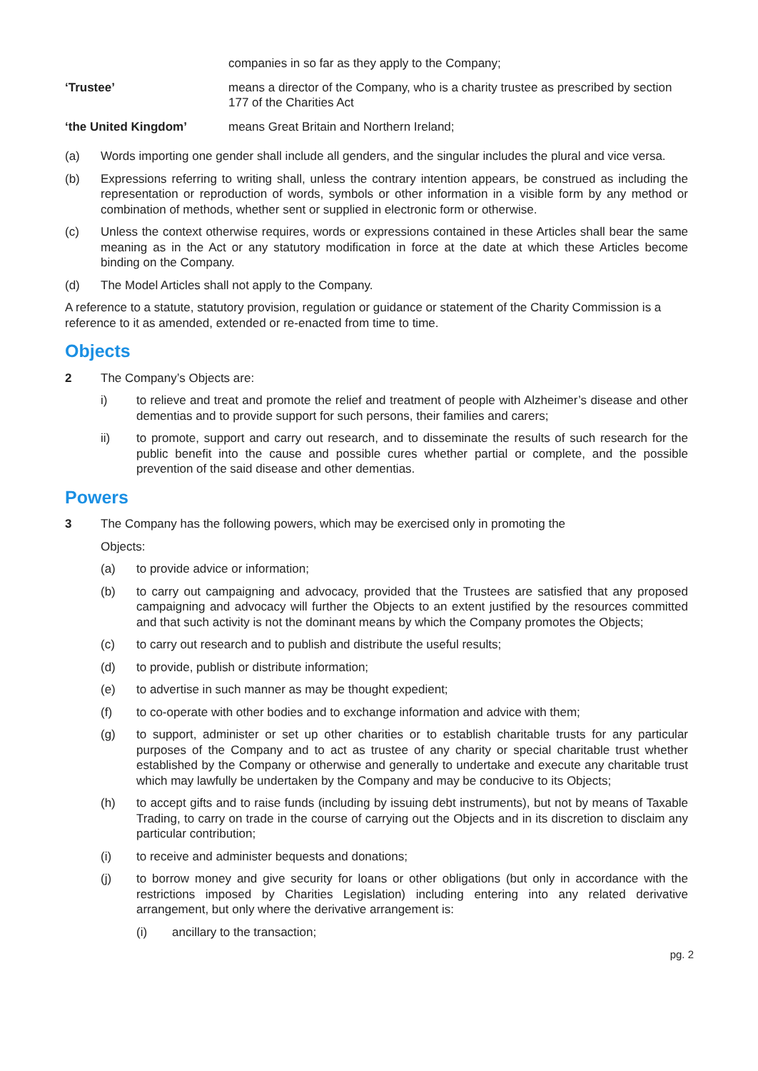companies in so far as they apply to the Company;
‘Trustee’ means a director of the Company, who is a charity trustee as prescribed by section 177 of the Charities Act
‘the United Kingdom’ means Great Britain and Northern Ireland;
(a) Words importing one gender shall include all genders, and the singular includes the plural and vice versa.
(b) Expressions referring to writing shall, unless the contrary intention appears, be construed as including the representation or reproduction of words, symbols or other information in a visible form by any method or combination of methods, whether sent or supplied in electronic form or otherwise.
(c) Unless the context otherwise requires, words or expressions contained in these Articles shall bear the same meaning as in the Act or any statutory modification in force at the date at which these Articles become binding on the Company.
(d) The Model Articles shall not apply to the Company.
A reference to a statute, statutory provision, regulation or guidance or statement of the Charity Commission is a reference to it as amended, extended or re-enacted from time to time.
Objects
2 The Company’s Objects are:
i) to relieve and treat and promote the relief and treatment of people with Alzheimer’s disease and other dementias and to provide support for such persons, their families and carers;
ii) to promote, support and carry out research, and to disseminate the results of such research for the public benefit into the cause and possible cures whether partial or complete, and the possible prevention of the said disease and other dementias.
Powers
3 The Company has the following powers, which may be exercised only in promoting the
Objects:
(a) to provide advice or information;
(b) to carry out campaigning and advocacy, provided that the Trustees are satisfied that any proposed campaigning and advocacy will further the Objects to an extent justified by the resources committed and that such activity is not the dominant means by which the Company promotes the Objects;
(c) to carry out research and to publish and distribute the useful results;
(d) to provide, publish or distribute information;
(e) to advertise in such manner as may be thought expedient;
(f) to co-operate with other bodies and to exchange information and advice with them;
(g) to support, administer or set up other charities or to establish charitable trusts for any particular purposes of the Company and to act as trustee of any charity or special charitable trust whether established by the Company or otherwise and generally to undertake and execute any charitable trust which may lawfully be undertaken by the Company and may be conducive to its Objects;
(h) to accept gifts and to raise funds (including by issuing debt instruments), but not by means of Taxable Trading, to carry on trade in the course of carrying out the Objects and in its discretion to disclaim any particular contribution;
(i) to receive and administer bequests and donations;
(j) to borrow money and give security for loans or other obligations (but only in accordance with the restrictions imposed by Charities Legislation) including entering into any related derivative arrangement, but only where the derivative arrangement is:
(i) ancillary to the transaction;
pg. 2